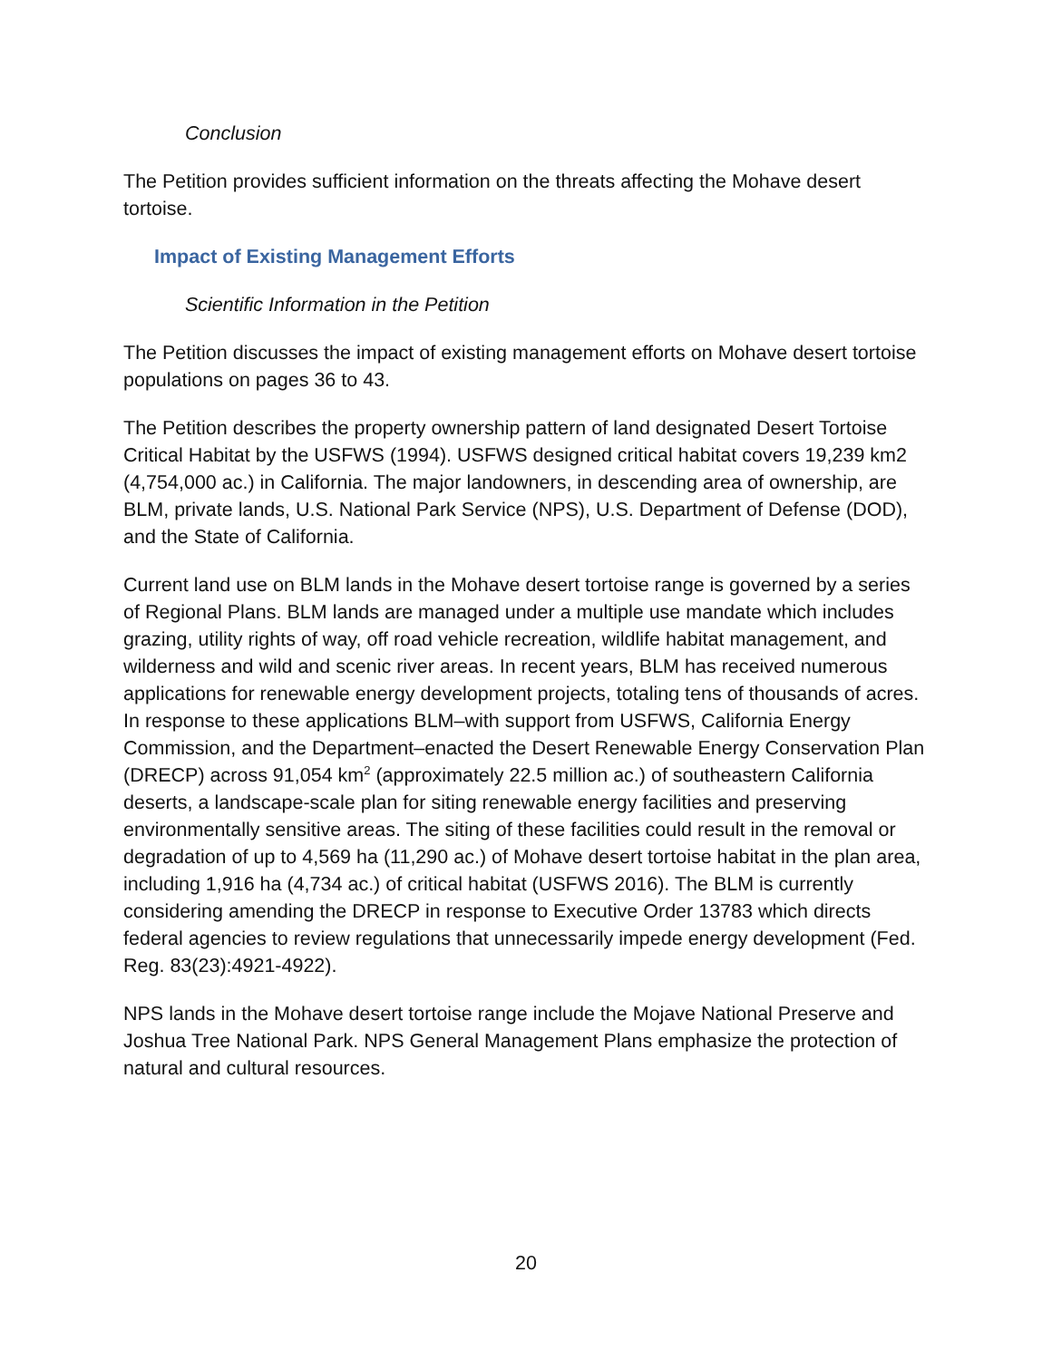Conclusion
The Petition provides sufficient information on the threats affecting the Mohave desert tortoise.
Impact of Existing Management Efforts
Scientific Information in the Petition
The Petition discusses the impact of existing management efforts on Mohave desert tortoise populations on pages 36 to 43.
The Petition describes the property ownership pattern of land designated Desert Tortoise Critical Habitat by the USFWS (1994). USFWS designed critical habitat covers 19,239 km2 (4,754,000 ac.) in California. The major landowners, in descending area of ownership, are BLM, private lands, U.S. National Park Service (NPS), U.S. Department of Defense (DOD), and the State of California.
Current land use on BLM lands in the Mohave desert tortoise range is governed by a series of Regional Plans. BLM lands are managed under a multiple use mandate which includes grazing, utility rights of way, off road vehicle recreation, wildlife habitat management, and wilderness and wild and scenic river areas. In recent years, BLM has received numerous applications for renewable energy development projects, totaling tens of thousands of acres. In response to these applications BLM–with support from USFWS, California Energy Commission, and the Department–enacted the Desert Renewable Energy Conservation Plan (DRECP) across 91,054 km<sup>2</sup> (approximately 22.5 million ac.) of southeastern California deserts, a landscape-scale plan for siting renewable energy facilities and preserving environmentally sensitive areas. The siting of these facilities could result in the removal or degradation of up to 4,569 ha (11,290 ac.) of Mohave desert tortoise habitat in the plan area, including 1,916 ha (4,734 ac.) of critical habitat (USFWS 2016). The BLM is currently considering amending the DRECP in response to Executive Order 13783 which directs federal agencies to review regulations that unnecessarily impede energy development (Fed. Reg. 83(23):4921-4922).
NPS lands in the Mohave desert tortoise range include the Mojave National Preserve and Joshua Tree National Park. NPS General Management Plans emphasize the protection of natural and cultural resources.
20